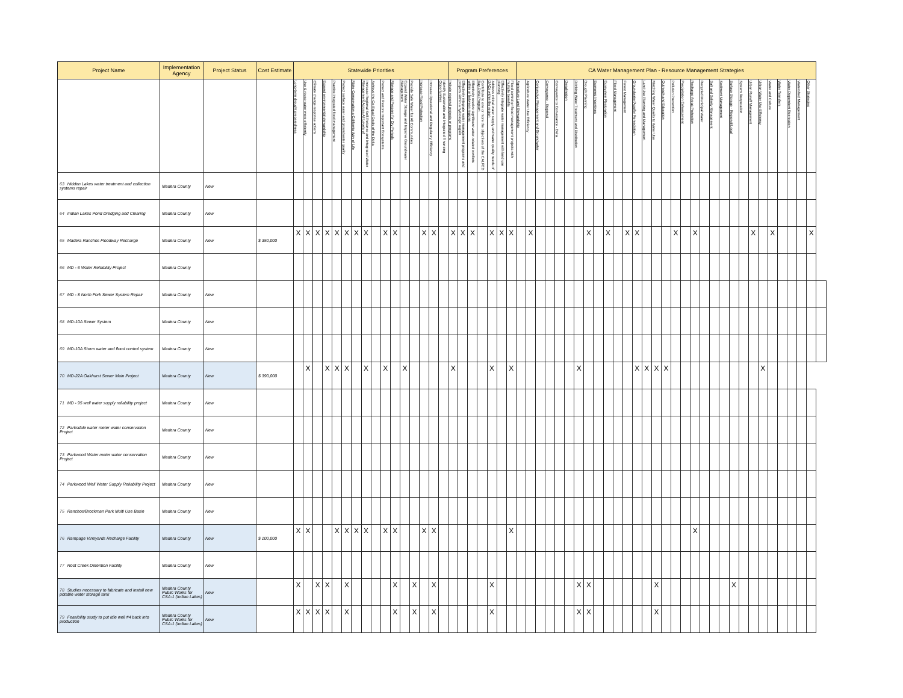| Project Name | Implementation Agency | Project Status | Cost Estimate | Statewide Priorities | | | | | | | | | | | | | | | | Program Preferences | | | | | | | CA Water Management Plan - Resource Management Strategies | | | | | | | | | | | | | | | | | | | | | | | | | | | | | | | |
| --- | --- | --- | --- | --- | --- | --- | --- | --- | --- | --- | --- | --- | --- | --- | --- | --- | --- | --- | --- | --- | --- | --- | --- | --- | --- | --- | --- | --- | --- | --- | --- | --- | --- | --- | --- | --- | --- | --- | --- | --- | --- | --- | --- | --- | --- | --- | --- | --- | --- | --- | --- | --- | --- | --- | --- | --- | --- | --- |
| | | | | Long-term drought preparedness | Use & reuse water more efficiently | Climate change response actions | Expand environmental stewardship | Practice integrated flood management | Protect surface water and groundwater quality | Make Conservation a California Way of Life | Increase Regional Self-Reliance and Integrated Water Management Across All Levels of | Achieve the Co-Equal Goals of the Delta | Protect and Restore Important Ecosystems | Manage and Prepare for Dry Periods | Expand Water Storage and Improve Groundwater Management | Provide Safe Water for All Communities | Increase Flood Protection | Increase Operational and Regulatory Efficiency | Identify Sustainable and Integrated Financing Opportunities | Include regional projects or programs | Effectively integrate water management programs and projects within a hydrologic region | Effectively resolve significant water-related conflicts within or between regions | Contribute to one or more the objectives of the CALFED Bay-Delta Program | Address critical water supply and water quality needs of DACs within the region | Effectively integrate water management with land use planning | Flood control or flood management projects with multiple benefits | Agriculture Land Stewardship | Agriculture Water Use Efficiency | Conjunctive Management and Groundwater | Conveyance - Regional | Conveyance to Conveyance - Delta | Desalination | Drinking Water Treatment and Distribution | Drought Planning | Economic Incentives | Ecosystem Restoration | Flood Management | Forest Management | Groundwater/Aquifer Remediation | Land Use Planning and Management | Matching Water Quality to Water Use | Outreach and Education | Pollution Prevention | Precipitation Enhancement | Recharge Areas Protection | Recycled Municipal Water | Salt and Salinity Management | Sediment Management | Surface Storage - Regional/Local | System Reoperation | Urban Runoff Management | Urban Water Use Efficiency | Water and Culture | Water Transfers | Water-Dependent Recreation | Watershed Management | Other Strategies | |
| 63 Hidden Lakes water treatment and collection systems repair | Madera County | New | | | | | | | | | | | | | | | | | | | | | | | | | | | | | | | | | | | | | | | | | | | | | | | | | | | | | | | | |
| 64 Indian Lakes Pond Dredging and Clearing | Madera County | New | | | | | | | | | | | | | | | | | | | | | | | | | | | | | | | | | | | | | | | | | | | | | | | | | | | | | | | | |
| 65 Madera Ranchos Floodway Recharge | Madera County | New | $ 350,000 | X | X | X | X | X | X | X | X | | X | X | | | X | X | | X | X | X | | X | X | X | | X | | | | | | X | | X | | X | X | | | | X | | X | | | | | | X | | X | | | | X | |
| 66 MD - 6 Water Reliability Project | Madera County | | | | | | | | | | | | | | | | | | | | | | | | | | | | | | | | | | | | | | | | | | | | | | | | | | | | | | | | | |
| 67 MD - 8 North Fork Sewer System Repair | Madera County | New | | | | | | | | | | | | | | | | | | | | | | | | | | | | | | | | | | | | | | | | | | | | | | | | | | | | | | | | |
| 68 MD-10A Sewer System | Madera County | New | | | | | | | | | | | | | | | | | | | | | | | | | | | | | | | | | | | | | | | | | | | | | | | | | | | | | | | | |
| 69 MD-10A Storm water and flood control system | Madera County | New | | | | | | | | | | | | | | | | | | | | | | | | | | | | | | | | | | | | | | | | | | | | | | | | | | | | | | | | |
| 70 MD-22A Oakhurst Sewer Main Project | Madera County | New | $ 390,000 | | X | | X | X | X | | X | | X | | X | | | | | X | | | | X | | X | | | | | | | X | | | | | | X | X | X | X | | | | | | | | | | X | | | | | | |
| 71 MD - 95 well water supply reliability project | Madera County | New | | | | | | | | | | | | | | | | | | | | | | | | | | | | | | | | | | | | | | | | | | | | | | | | | | | | | | | | |
| 72 Parksdale water meter water conservation Project | Madera County | New | | | | | | | | | | | | | | | | | | | | | | | | | | | | | | | | | | | | | | | | | | | | | | | | | | | | | | | | |
| 73 Parkwood Water meter water conservation Project | Madera County | New | | | | | | | | | | | | | | | | | | | | | | | | | | | | | | | | | | | | | | | | | | | | | | | | | | | | | | | | |
| 74 Parkwood Well Water Supply Reliability Project | Madera County | New | | | | | | | | | | | | | | | | | | | | | | | | | | | | | | | | | | | | | | | | | | | | | | | | | | | | | | | | |
| 75 Ranchos/Brockman Park Multi Use Basin | Madera County | New | | | | | | | | | | | | | | | | | | | | | | | | | | | | | | | | | | | | | | | | | | | | | | | | | | | | | | | | |
| 76 Rampage Vineyards Recharge Facility | Madera County | New | $ 100,000 | X | X | | | X | X | X | X | | X | X | | | X | X | | | | | | | | X | | | | | | | | | | | | | | | | | | | X | | | | | | | | | | | | | |
| 77 Root Creek Detention Facility | Madera County | New | | | | | | | | | | | | | | | | | | | | | | | | | | | | | | | | | | | | | | | | | | | | | | | | | | | | | | | | |
| 78 Studies necessary to fabricate and install new potable water storage tank | Madera County Public Works for CSA-1 (Indian Lakes) | New | | X | | X | X | | X | | | | | X | | X | | X | | | | | | X | | | | | | | | | X | X | | | | | | | X | | | | | | | | X | | | | | | | | | |
| 79 Feasibility study to put idle well #4 back into production | Madera County Public Works for CSA-1 (Indian Lakes) | New | | X | X | X | X | | X | | | | | X | | X | | X | | | | | | X | | | | | | | | | X | X | | | | | | | X | | | | | | | | | | | | | | | | | |